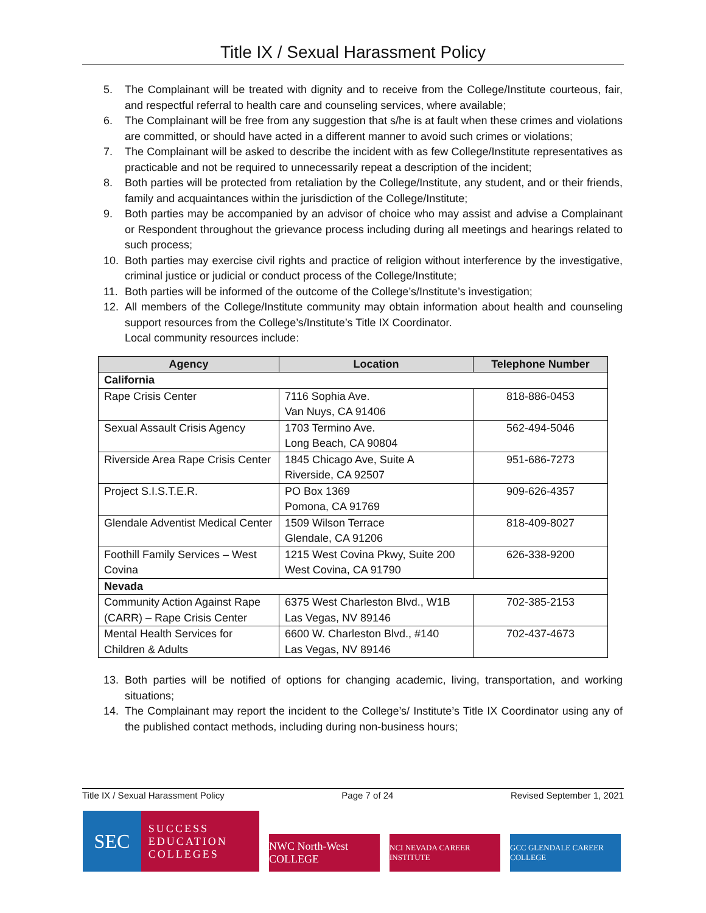Title IX / Sexual Harassment Policy
5. The Complainant will be treated with dignity and to receive from the College/Institute courteous, fair, and respectful referral to health care and counseling services, where available;
6. The Complainant will be free from any suggestion that s/he is at fault when these crimes and violations are committed, or should have acted in a different manner to avoid such crimes or violations;
7. The Complainant will be asked to describe the incident with as few College/Institute representatives as practicable and not be required to unnecessarily repeat a description of the incident;
8. Both parties will be protected from retaliation by the College/Institute, any student, and or their friends, family and acquaintances within the jurisdiction of the College/Institute;
9. Both parties may be accompanied by an advisor of choice who may assist and advise a Complainant or Respondent throughout the grievance process including during all meetings and hearings related to such process;
10. Both parties may exercise civil rights and practice of religion without interference by the investigative, criminal justice or judicial or conduct process of the College/Institute;
11. Both parties will be informed of the outcome of the College’s/Institute’s investigation;
12. All members of the College/Institute community may obtain information about health and counseling support resources from the College’s/Institute’s Title IX Coordinator.
Local community resources include:
| Agency | Location | Telephone Number |
| --- | --- | --- |
| California | | |
| Rape Crisis Center | 7116 Sophia Ave. Van Nuys, CA 91406 | 818-886-0453 |
| Sexual Assault Crisis Agency | 1703 Termino Ave. Long Beach, CA 90804 | 562-494-5046 |
| Riverside Area Rape Crisis Center | 1845 Chicago Ave, Suite A Riverside, CA 92507 | 951-686-7273 |
| Project S.I.S.T.E.R. | PO Box 1369 Pomona, CA 91769 | 909-626-4357 |
| Glendale Adventist Medical Center | 1509 Wilson Terrace Glendale, CA 91206 | 818-409-8027 |
| Foothill Family Services – West Covina | 1215 West Covina Pkwy, Suite 200 West Covina, CA 91790 | 626-338-9200 |
| Nevada | | |
| Community Action Against Rape (CARR) – Rape Crisis Center | 6375 West Charleston Blvd., W1B Las Vegas, NV 89146 | 702-385-2153 |
| Mental Health Services for Children & Adults | 6600 W. Charleston Blvd., #140 Las Vegas, NV 89146 | 702-437-4673 |
13. Both parties will be notified of options for changing academic, living, transportation, and working situations;
14. The Complainant may report the incident to the College’s/ Institute’s Title IX Coordinator using any of the published contact methods, including during non-business hours;
Title IX / Sexual Harassment Policy Page 7 of 24 Revised September 1, 2021
SEC SUCCESS
EDUCATION
COLLEGES
NWC North-West COLLEGE
NCI NEVADA CAREER INSTITUTE
GCC GLENDALE CAREER COLLEGE